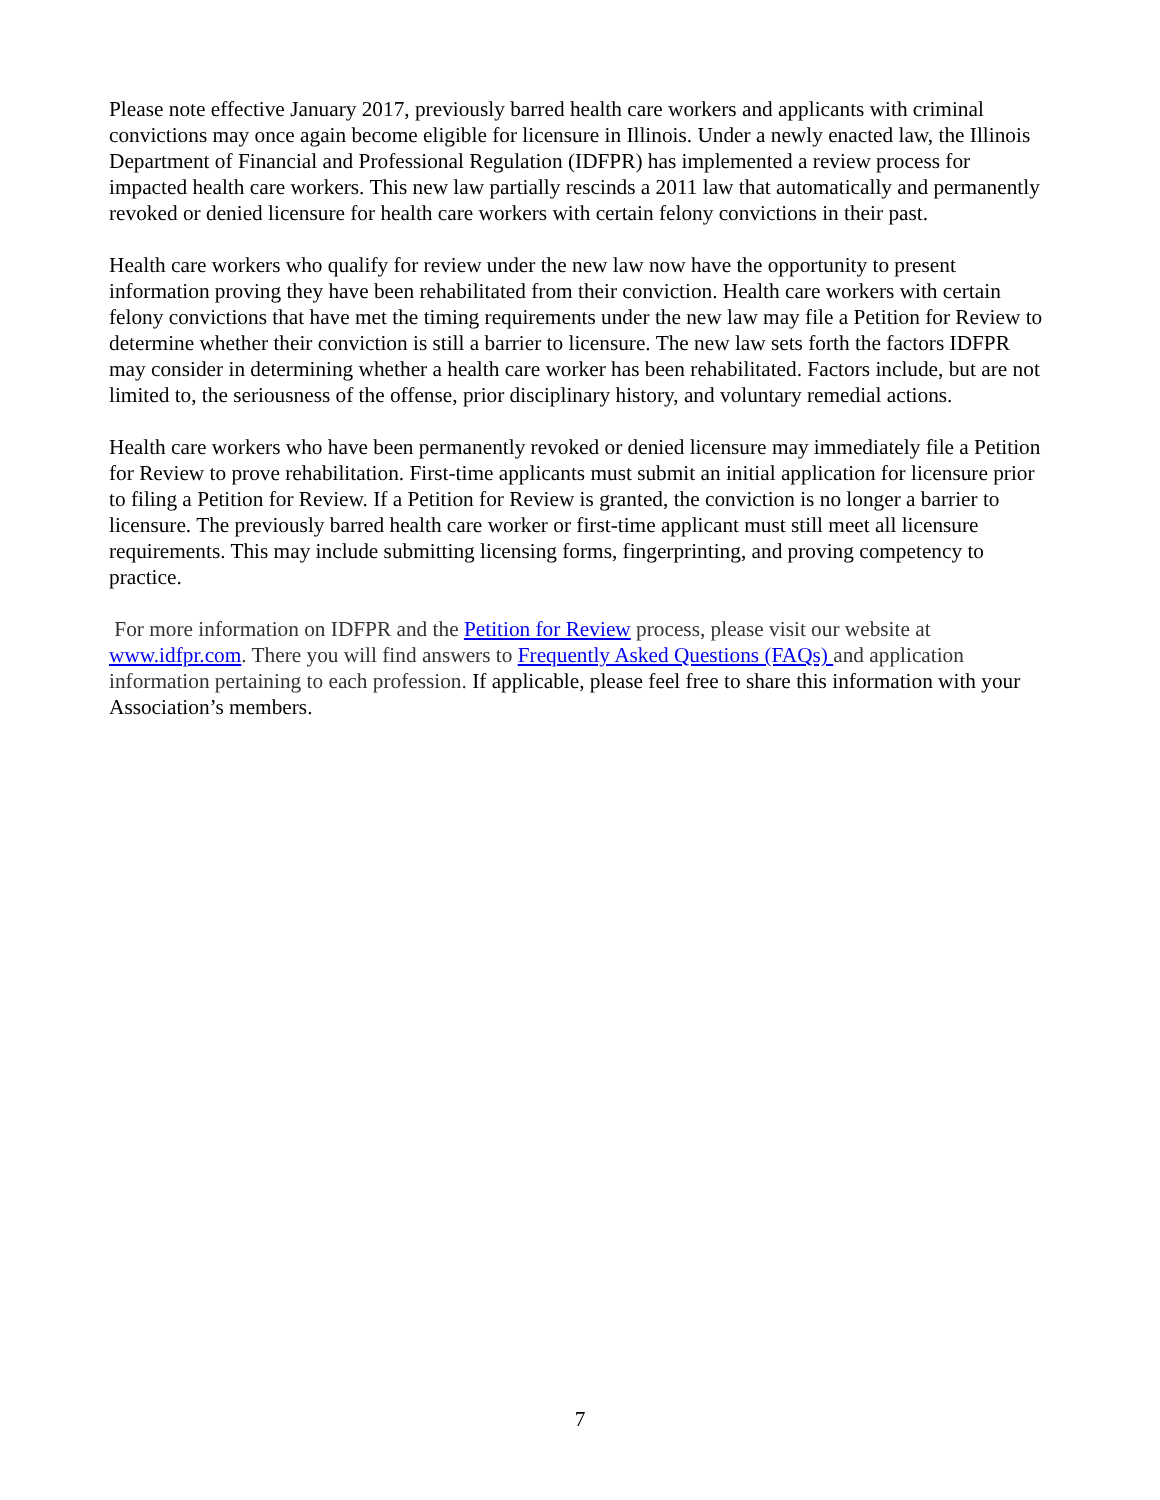Please note effective January 2017, previously barred health care workers and applicants with criminal convictions may once again become eligible for licensure in Illinois. Under a newly enacted law, the Illinois Department of Financial and Professional Regulation (IDFPR) has implemented a review process for impacted health care workers. This new law partially rescinds a 2011 law that automatically and permanently revoked or denied licensure for health care workers with certain felony convictions in their past.
Health care workers who qualify for review under the new law now have the opportunity to present information proving they have been rehabilitated from their conviction. Health care workers with certain felony convictions that have met the timing requirements under the new law may file a Petition for Review to determine whether their conviction is still a barrier to licensure. The new law sets forth the factors IDFPR may consider in determining whether a health care worker has been rehabilitated. Factors include, but are not limited to, the seriousness of the offense, prior disciplinary history, and voluntary remedial actions.
Health care workers who have been permanently revoked or denied licensure may immediately file a Petition for Review to prove rehabilitation. First-time applicants must submit an initial application for licensure prior to filing a Petition for Review. If a Petition for Review is granted, the conviction is no longer a barrier to licensure. The previously barred health care worker or first-time applicant must still meet all licensure requirements. This may include submitting licensing forms, fingerprinting, and proving competency to practice.
For more information on IDFPR and the Petition for Review process, please visit our website at www.idfpr.com. There you will find answers to Frequently Asked Questions (FAQs) and application information pertaining to each profession. If applicable, please feel free to share this information with your Association’s members.
7